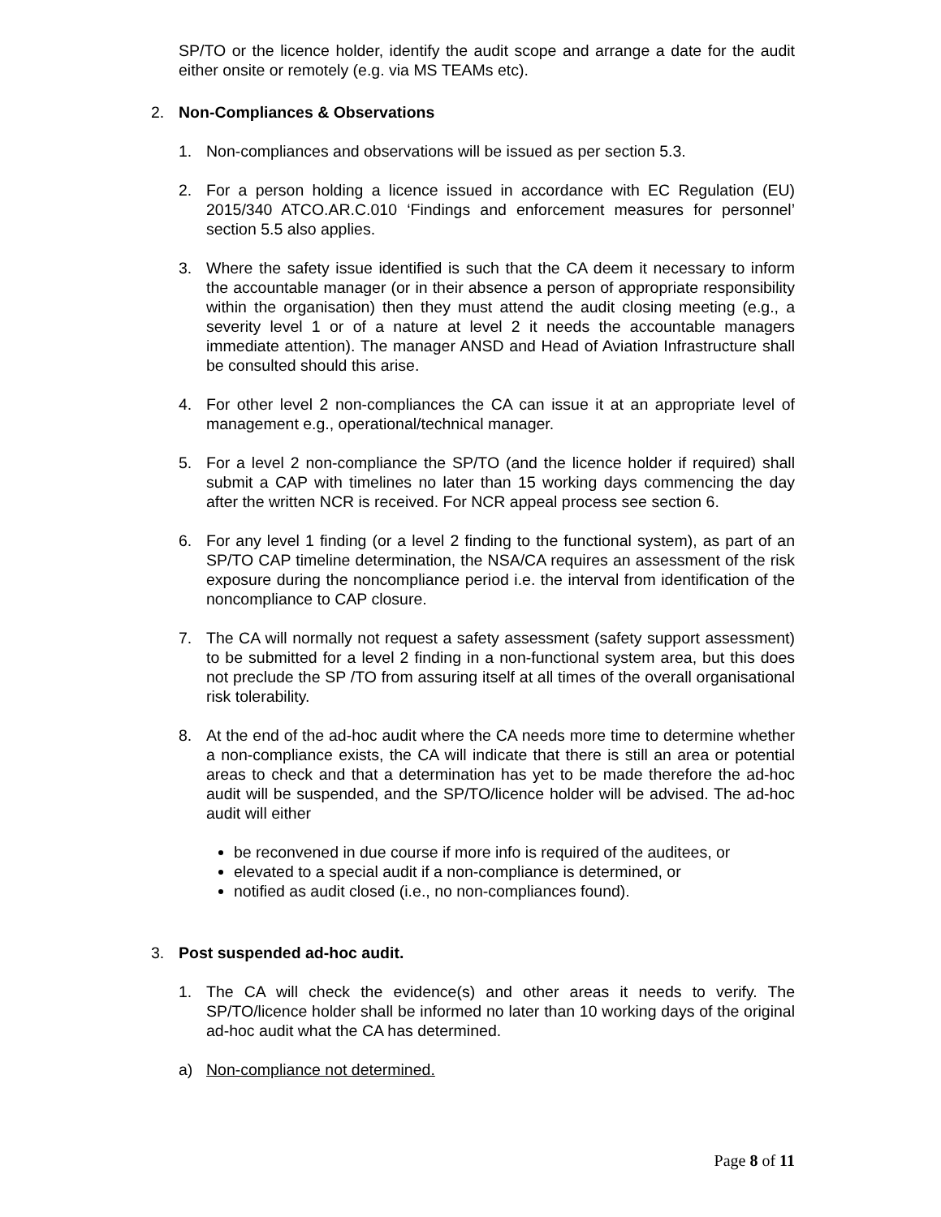SP/TO or the licence holder, identify the audit scope and arrange a date for the audit either onsite or remotely (e.g. via MS TEAMs etc).
2. Non-Compliances & Observations
1. Non-compliances and observations will be issued as per section 5.3.
2. For a person holding a licence issued in accordance with EC Regulation (EU) 2015/340 ATCO.AR.C.010 ‘Findings and enforcement measures for personnel’ section 5.5 also applies.
3. Where the safety issue identified is such that the CA deem it necessary to inform the accountable manager (or in their absence a person of appropriate responsibility within the organisation) then they must attend the audit closing meeting (e.g., a severity level 1 or of a nature at level 2 it needs the accountable managers immediate attention). The manager ANSD and Head of Aviation Infrastructure shall be consulted should this arise.
4. For other level 2 non-compliances the CA can issue it at an appropriate level of management e.g., operational/technical manager.
5. For a level 2 non-compliance the SP/TO (and the licence holder if required) shall submit a CAP with timelines no later than 15 working days commencing the day after the written NCR is received. For NCR appeal process see section 6.
6. For any level 1 finding (or a level 2 finding to the functional system), as part of an SP/TO CAP timeline determination, the NSA/CA requires an assessment of the risk exposure during the noncompliance period i.e. the interval from identification of the noncompliance to CAP closure.
7. The CA will normally not request a safety assessment (safety support assessment) to be submitted for a level 2 finding in a non-functional system area, but this does not preclude the SP /TO from assuring itself at all times of the overall organisational risk tolerability.
8. At the end of the ad-hoc audit where the CA needs more time to determine whether a non-compliance exists, the CA will indicate that there is still an area or potential areas to check and that a determination has yet to be made therefore the ad-hoc audit will be suspended, and the SP/TO/licence holder will be advised. The ad-hoc audit will either
be reconvened in due course if more info is required of the auditees, or
elevated to a special audit if a non-compliance is determined, or
notified as audit closed (i.e., no non-compliances found).
3. Post suspended ad-hoc audit.
1. The CA will check the evidence(s) and other areas it needs to verify. The SP/TO/licence holder shall be informed no later than 10 working days of the original ad-hoc audit what the CA has determined.
a) Non-compliance not determined.
Page 8 of 11